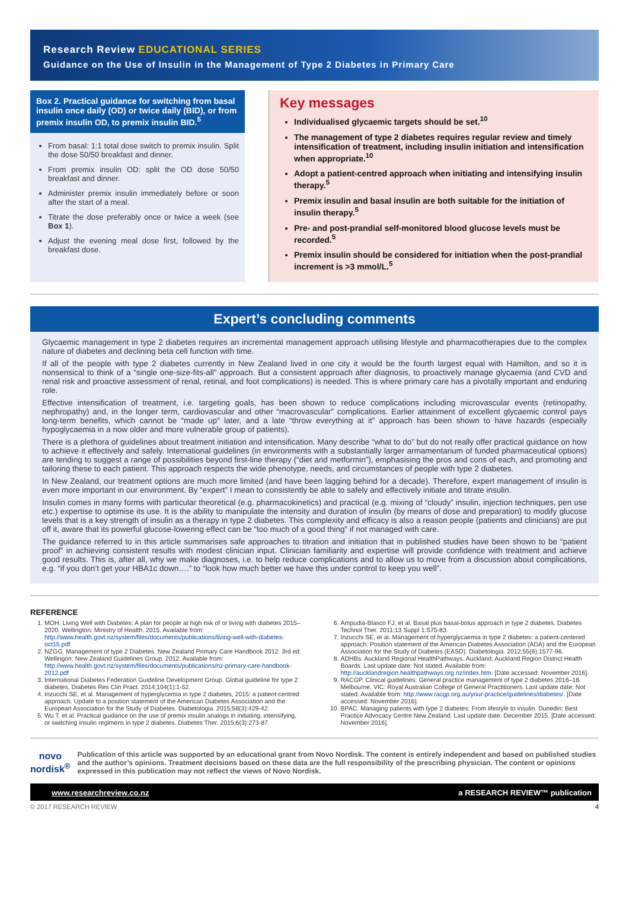Research Review EDUCATIONAL SERIES
Guidance on the Use of Insulin in the Management of Type 2 Diabetes in Primary Care
Box 2. Practical guidance for switching from basal insulin once daily (OD) or twice daily (BID), or from premix insulin OD, to premix insulin BID.<sup>5</sup>
From basal: 1:1 total dose switch to premix insulin. Split the dose 50/50 breakfast and dinner.
From premix insulin OD: split the OD dose 50/50 breakfast and dinner.
Administer premix insulin immediately before or soon after the start of a meal.
Titrate the dose preferably once or twice a week (see Box 1).
Adjust the evening meal dose first, followed by the breakfast dose.
Key messages
Individualised glycaemic targets should be set.<sup>10</sup>
The management of type 2 diabetes requires regular review and timely intensification of treatment, including insulin initiation and intensification when appropriate.<sup>10</sup>
Adopt a patient-centred approach when initiating and intensifying insulin therapy.<sup>5</sup>
Premix insulin and basal insulin are both suitable for the initiation of insulin therapy.<sup>5</sup>
Pre- and post-prandial self-monitored blood glucose levels must be recorded.<sup>5</sup>
Premix insulin should be considered for initiation when the post-prandial increment is >3 mmol/L.<sup>5</sup>
Expert’s concluding comments
Glycaemic management in type 2 diabetes requires an incremental management approach utilising lifestyle and pharmacotherapies due to the complex nature of diabetes and declining beta cell function with time.
If all of the people with type 2 diabetes currently in New Zealand lived in one city it would be the fourth largest equal with Hamilton, and so it is nonsensical to think of a “single one-size-fits-all” approach. But a consistent approach after diagnosis, to proactively manage glycaemia (and CVD and renal risk and proactive assessment of renal, retinal, and foot complications) is needed. This is where primary care has a pivotally important and enduring role.
Effective intensification of treatment, i.e. targeting goals, has been shown to reduce complications including microvascular events (retinopathy, nephropathy) and, in the longer term, cardiovascular and other “macrovascular” complications. Earlier attainment of excellent glycaemic control pays long-term benefits, which cannot be “made up” later, and a late “throw everything at it” approach has been shown to have hazards (especially hypoglycaemia in a now older and more vulnerable group of patients).
There is a plethora of guidelines about treatment initiation and intensification. Many describe “what to do” but do not really offer practical guidance on how to achieve it effectively and safely. International guidelines (in environments with a substantially larger armamentarium of funded pharmaceutical options) are tending to suggest a range of possibilities beyond first-line therapy (“diet and metformin”), emphasising the pros and cons of each, and promoting and tailoring these to each patient. This approach respects the wide phenotype, needs, and circumstances of people with type 2 diabetes.
In New Zealand, our treatment options are much more limited (and have been lagging behind for a decade). Therefore, expert management of insulin is even more important in our environment. By “expert” I mean to consistently be able to safely and effectively initiate and titrate insulin.
Insulin comes in many forms with particular theoretical (e.g. pharmacokinetics) and practical (e.g. mixing of “cloudy” insulin, injection techniques, pen use etc.) expertise to optimise its use. It is the ability to manipulate the intensity and duration of insulin (by means of dose and preparation) to modify glucose levels that is a key strength of insulin as a therapy in type 2 diabetes. This complexity and efficacy is also a reason people (patients and clinicians) are put off it, aware that its powerful glucose-lowering effect can be “too much of a good thing” if not managed with care.
The guidance referred to in this article summarises safe approaches to titration and initiation that in published studies have been shown to be “patient proof” in achieving consistent results with modest clinician input. Clinician familiarity and expertise will provide confidence with treatment and achieve good results. This is, after all, why we make diagnoses, i.e. to help reduce complications and to allow us to move from a discussion about complications, e.g. “if you don’t get your HBA1c down….” to “look how much better we have this under control to keep you well”.
REFERENCE
1. MOH. Living Well with Diabetes: A plan for people at high risk of or living with diabetes 2015–2020. Wellington: Ministry of Health. 2015. Available from: http://www.health.govt.nz/system/files/documents/publications/living-well-with-diabetes-oct15.pdf
2. NZGG. Management of type 2 Diabetes. New Zealand Primary Care Handbook 2012. 3rd ed. Wellingon: New Zealand Guidelines Group. 2012. Available from: http://www.health.govt.nz/system/files/documents/publications/nz-primary-care-handbook-2012.pdf
3. International Diabetes Federation Guideline Development Group. Global guideline for type 2 diabetes. Diabetes Res Clin Pract. 2014;104(1):1-52.
4. Inzucchi SE, et al. Management of hyperglycemia in type 2 diabetes, 2015: a patient-centred approach. Update to a position statement of the American Diabetes Association and the European Association for the Study of Diabetes. Diabetologia. 2015;58(3):429-42.
5. Wu T, et al. Practical guidance on the use of premix insulin analogs in initiating, intensifying, or switching insulin regimens in type 2 diabetes. Diabetes Ther. 2015;6(3):273-87.
6. Ampudia-Blasco FJ, et al. Basal plus basal-bolus approach in type 2 diabetes. Diabetes Technol Ther. 2011;13 Suppl 1:S75-83.
7. Inzucchi SE, et al. Management of hyperglycaemia in type 2 diabetes: a patient-centered approach. Position statement of the American Diabetes Association (ADA) and the European Association for the Study of Diabetes (EASD). Diabetologia. 2012;55(6):1577-96.
8. ADHBs. Auckland Regional HealthPathways. Auckland: Auckland Region District Health Boards. Last update date: Not stated. Available from: http://aucklandregion.healthpathways.org.nz/index.htm. [Date accessed: November 2016].
9. RACGP. Clinical guidelines: General practice management of type 2 diabetes 2016–18. Melbourne, VIC: Royal Australian College of General Practitioners. Last update date: Not stated. Available from: http://www.racgp.org.au/your-practice/guidelines/diabetes/. [Date accessed: November 2016].
10. BPAC. Managing patients with type 2 diabetes: From lifestyle to insulin. Dunedin: Best Practice Advocacy Centre New Zealand. Last update date: December 2015. [Date accessed: November 2016].
novo nordisk<sup>®</sup>
Publication of this article was supported by an educational grant from Novo Nordisk. The content is entirely independent and based on published studies and the author’s opinions. Treatment decisions based on these data are the full responsibility of the prescribing physician. The content or opinions expressed in this publication may not reflect the views of Novo Nordisk.
www.researchreview.co.nz a RESEARCH REVIEW™ publication
© 2017 RESEARCH REVIEW 4